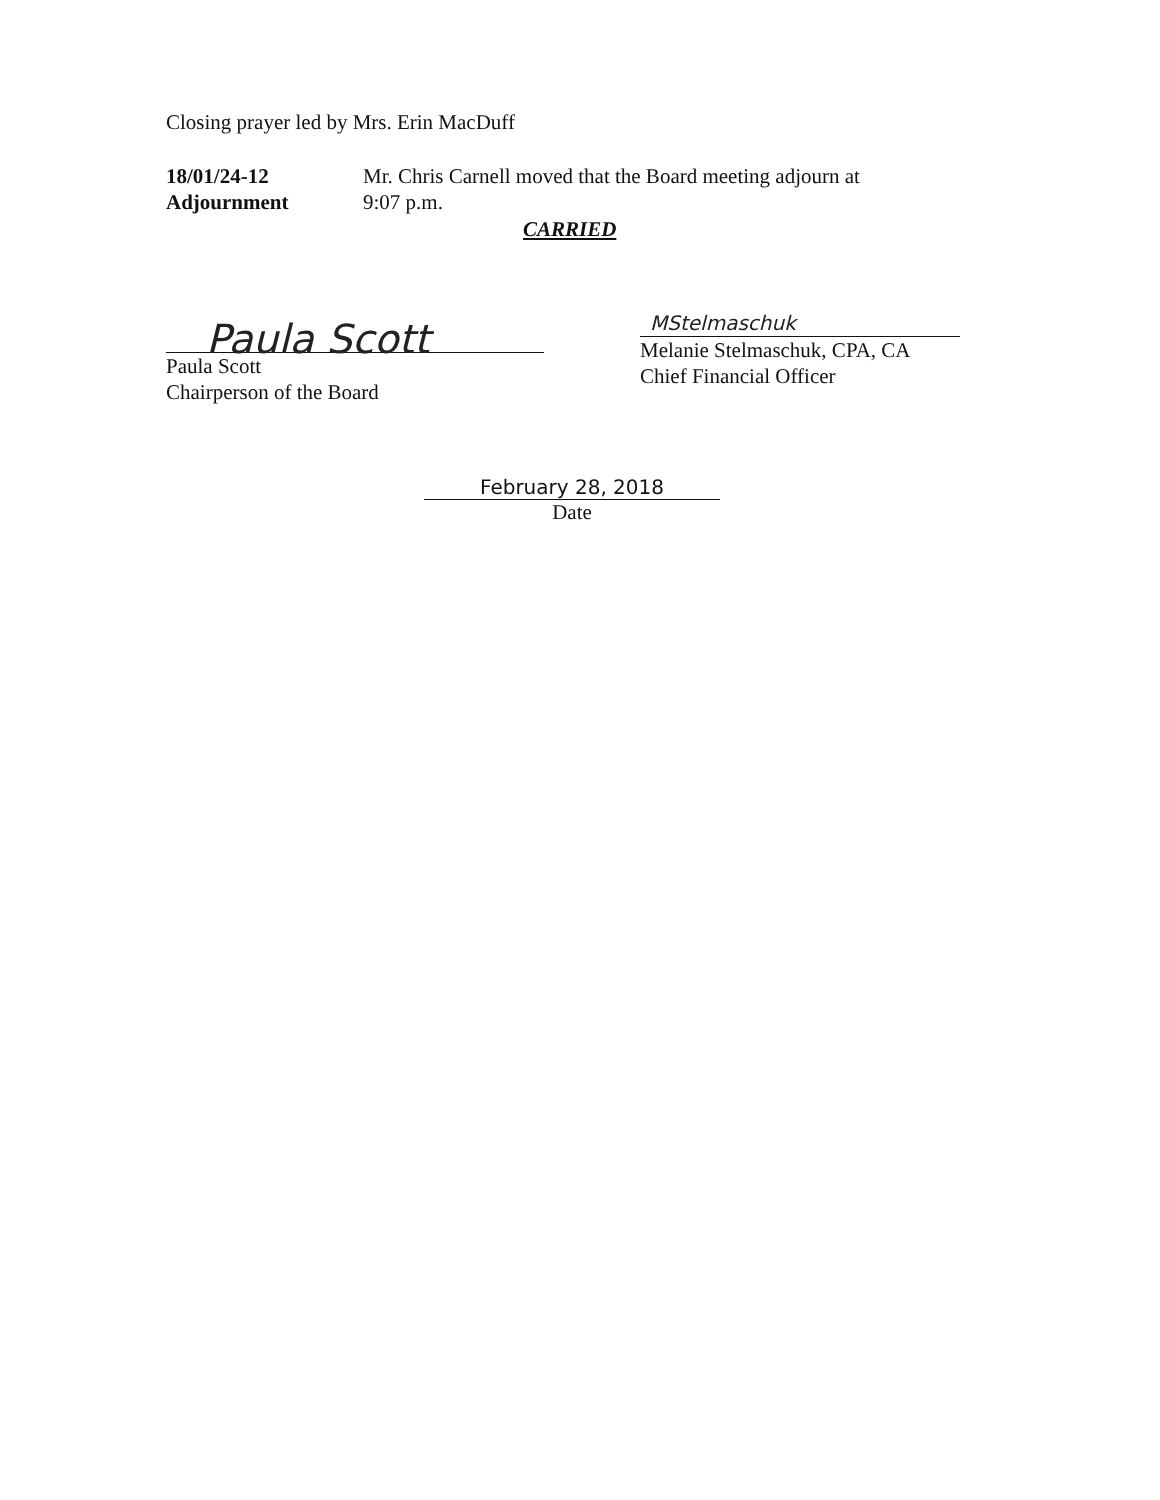Closing prayer led by Mrs. Erin MacDuff
18/01/24-12
Adjournment
Mr. Chris Carnell moved that the Board meeting adjourn at
9:07 p.m.
CARRIED
Paula Scott
Paula Scott
Chairperson of the Board
MStelmaschuk
Melanie Stelmaschuk, CPA, CA
Chief Financial Officer
February 28, 2018
Date